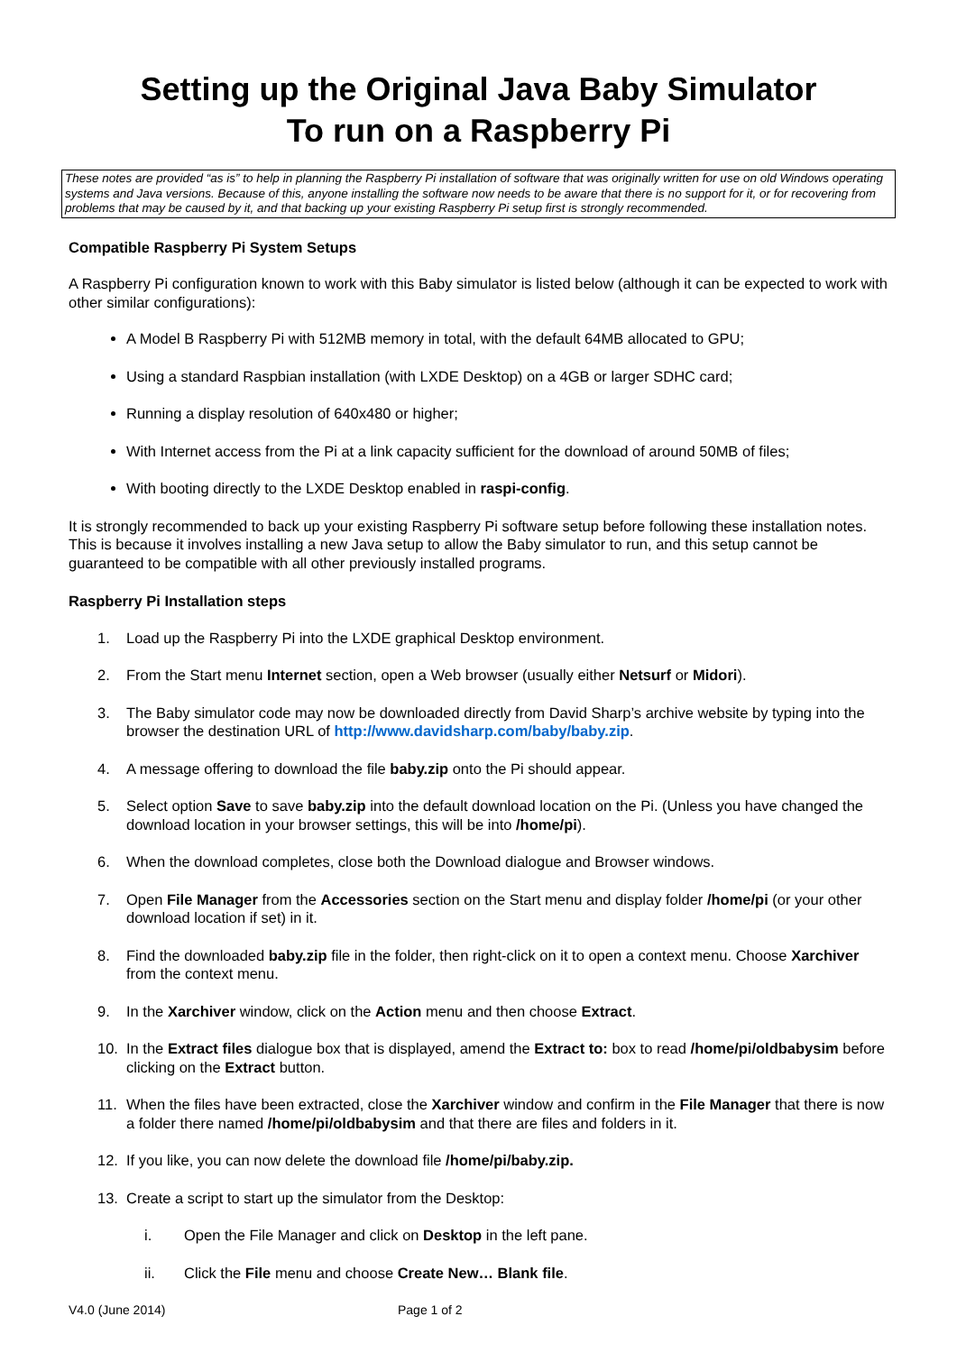Setting up the Original Java Baby Simulator
To run on a Raspberry Pi
These notes are provided “as is” to help in planning the Raspberry Pi installation of software that was originally written for use on old Windows operating systems and Java versions. Because of this, anyone installing the software now needs to be aware that there is no support for it, or for recovering from problems that may be caused by it, and that backing up your existing Raspberry Pi setup first is strongly recommended.
Compatible Raspberry Pi System Setups
A Raspberry Pi configuration known to work with this Baby simulator is listed below (although it can be expected to work with other similar configurations):
A Model B Raspberry Pi with 512MB memory in total, with the default 64MB allocated to GPU;
Using a standard Raspbian installation (with LXDE Desktop) on a 4GB or larger SDHC card;
Running a display resolution of 640x480 or higher;
With Internet access from the Pi at a link capacity sufficient for the download of around 50MB of files;
With booting directly to the LXDE Desktop enabled in raspi-config.
It is strongly recommended to back up your existing Raspberry Pi software setup before following these installation notes. This is because it involves installing a new Java setup to allow the Baby simulator to run, and this setup cannot be guaranteed to be compatible with all other previously installed programs.
Raspberry Pi Installation steps
1. Load up the Raspberry Pi into the LXDE graphical Desktop environment.
2. From the Start menu Internet section, open a Web browser (usually either Netsurf or Midori).
3. The Baby simulator code may now be downloaded directly from David Sharp’s archive website by typing into the browser the destination URL of http://www.davidsharp.com/baby/baby.zip.
4. A message offering to download the file baby.zip onto the Pi should appear.
5. Select option Save to save baby.zip into the default download location on the Pi. (Unless you have changed the download location in your browser settings, this will be into /home/pi).
6. When the download completes, close both the Download dialogue and Browser windows.
7. Open File Manager from the Accessories section on the Start menu and display folder /home/pi (or your other download location if set) in it.
8. Find the downloaded baby.zip file in the folder, then right-click on it to open a context menu. Choose Xarchiver from the context menu.
9. In the Xarchiver window, click on the Action menu and then choose Extract.
10. In the Extract files dialogue box that is displayed, amend the Extract to: box to read /home/pi/oldbabysim before clicking on the Extract button.
11. When the files have been extracted, close the Xarchiver window and confirm in the File Manager that there is now a folder there named /home/pi/oldbabysim and that there are files and folders in it.
12. If you like, you can now delete the download file /home/pi/baby.zip.
13. Create a script to start up the simulator from the Desktop:
i. Open the File Manager and click on Desktop in the left pane.
ii. Click the File menu and choose Create New… Blank file.
V4.0 (June 2014) Page 1 of 2